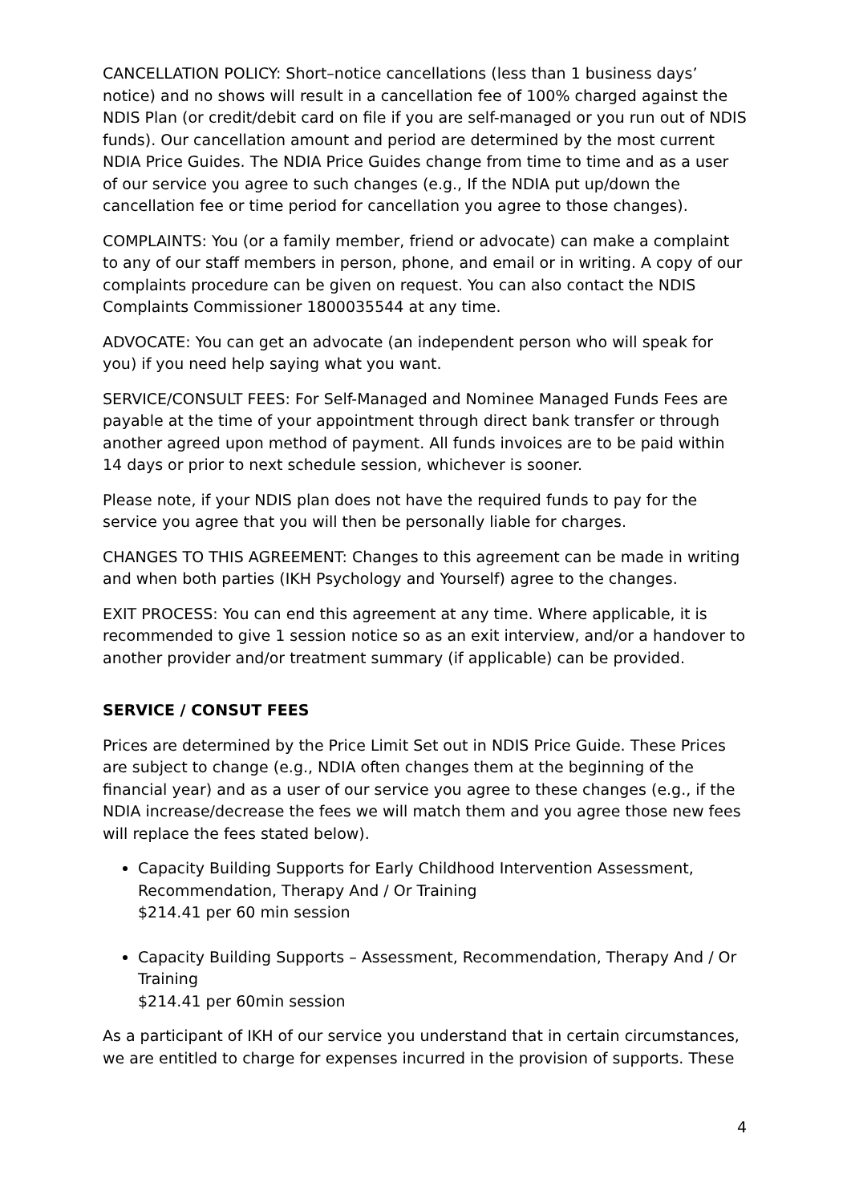CANCELLATION POLICY: Short–notice cancellations (less than 1 business days’ notice) and no shows will result in a cancellation fee of 100% charged against the NDIS Plan (or credit/debit card on file if you are self-managed or you run out of NDIS funds). Our cancellation amount and period are determined by the most current NDIA Price Guides. The NDIA Price Guides change from time to time and as a user of our service you agree to such changes (e.g., If the NDIA put up/down the cancellation fee or time period for cancellation you agree to those changes).
COMPLAINTS: You (or a family member, friend or advocate) can make a complaint to any of our staff members in person, phone, and email or in writing. A copy of our complaints procedure can be given on request. You can also contact the NDIS Complaints Commissioner 1800035544 at any time.
ADVOCATE: You can get an advocate (an independent person who will speak for you) if you need help saying what you want.
SERVICE/CONSULT FEES: For Self-Managed and Nominee Managed Funds Fees are payable at the time of your appointment through direct bank transfer or through another agreed upon method of payment. All funds invoices are to be paid within 14 days or prior to next schedule session, whichever is sooner.
Please note, if your NDIS plan does not have the required funds to pay for the service you agree that you will then be personally liable for charges.
CHANGES TO THIS AGREEMENT: Changes to this agreement can be made in writing and when both parties (IKH Psychology and Yourself) agree to the changes.
EXIT PROCESS: You can end this agreement at any time. Where applicable, it is recommended to give 1 session notice so as an exit interview, and/or a handover to another provider and/or treatment summary (if applicable) can be provided.
SERVICE / CONSUT FEES
Prices are determined by the Price Limit Set out in NDIS Price Guide. These Prices are subject to change (e.g., NDIA often changes them at the beginning of the financial year) and as a user of our service you agree to these changes (e.g., if the NDIA increase/decrease the fees we will match them and you agree those new fees will replace the fees stated below).
Capacity Building Supports for Early Childhood Intervention Assessment, Recommendation, Therapy And / Or Training
$214.41 per 60 min session
Capacity Building Supports – Assessment, Recommendation, Therapy And / Or Training
$214.41 per 60min session
As a participant of IKH of our service you understand that in certain circumstances, we are entitled to charge for expenses incurred in the provision of supports. These
4